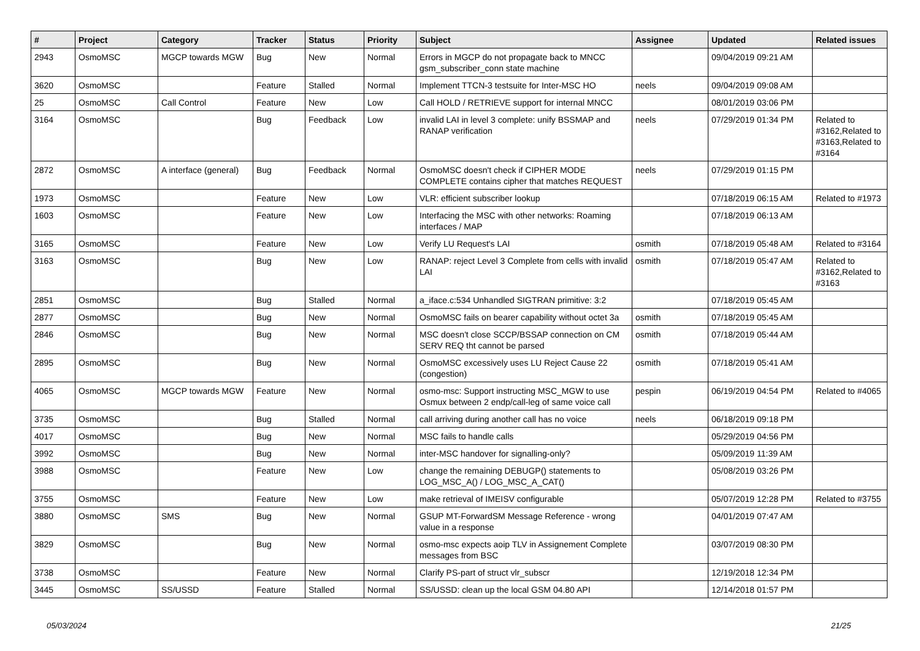| # | Project | Category | Tracker | Status | Priority | Subject | Assignee | Updated | Related issues |
| --- | --- | --- | --- | --- | --- | --- | --- | --- | --- |
| 2943 | OsmoMSC | MGCP towards MGW | Bug | New | Normal | Errors in MGCP do not propagate back to MNCC gsm_subscriber_conn state machine | | 09/04/2019 09:21 AM | |
| 3620 | OsmoMSC | | Feature | Stalled | Normal | Implement TTCN-3 testsuite for Inter-MSC HO | neels | 09/04/2019 09:08 AM | |
| 25 | OsmoMSC | Call Control | Feature | New | Low | Call HOLD / RETRIEVE support for internal MNCC | | 08/01/2019 03:06 PM | |
| 3164 | OsmoMSC | | Bug | Feedback | Low | invalid LAI in level 3 complete: unify BSSMAP and RANAP verification | neels | 07/29/2019 01:34 PM | Related to #3162,Related to #3163,Related to #3164 |
| 2872 | OsmoMSC | A interface (general) | Bug | Feedback | Normal | OsmoMSC doesn't check if CIPHER MODE COMPLETE contains cipher that matches REQUEST | neels | 07/29/2019 01:15 PM | |
| 1973 | OsmoMSC | | Feature | New | Low | VLR: efficient subscriber lookup | | 07/18/2019 06:15 AM | Related to #1973 |
| 1603 | OsmoMSC | | Feature | New | Low | Interfacing the MSC with other networks: Roaming interfaces / MAP | | 07/18/2019 06:13 AM | |
| 3165 | OsmoMSC | | Feature | New | Low | Verify LU Request's LAI | osmith | 07/18/2019 05:48 AM | Related to #3164 |
| 3163 | OsmoMSC | | Bug | New | Low | RANAP: reject Level 3 Complete from cells with invalid LAI | osmith | 07/18/2019 05:47 AM | Related to #3162,Related to #3163 |
| 2851 | OsmoMSC | | Bug | Stalled | Normal | a_iface.c:534 Unhandled SIGTRAN primitive: 3:2 | | 07/18/2019 05:45 AM | |
| 2877 | OsmoMSC | | Bug | New | Normal | OsmoMSC fails on bearer capability without octet 3a | osmith | 07/18/2019 05:45 AM | |
| 2846 | OsmoMSC | | Bug | New | Normal | MSC doesn't close SCCP/BSSAP connection on CM SERV REQ tht cannot be parsed | osmith | 07/18/2019 05:44 AM | |
| 2895 | OsmoMSC | | Bug | New | Normal | OsmoMSC excessively uses LU Reject Cause 22 (congestion) | osmith | 07/18/2019 05:41 AM | |
| 4065 | OsmoMSC | MGCP towards MGW | Feature | New | Normal | osmo-msc: Support instructing MSC_MGW to use Osmux between 2 endp/call-leg of same voice call | pespin | 06/19/2019 04:54 PM | Related to #4065 |
| 3735 | OsmoMSC | | Bug | Stalled | Normal | call arriving during another call has no voice | neels | 06/18/2019 09:18 PM | |
| 4017 | OsmoMSC | | Bug | New | Normal | MSC fails to handle calls | | 05/29/2019 04:56 PM | |
| 3992 | OsmoMSC | | Bug | New | Normal | inter-MSC handover for signalling-only? | | 05/09/2019 11:39 AM | |
| 3988 | OsmoMSC | | Feature | New | Low | change the remaining DEBUGP() statements to LOG_MSC_A() / LOG_MSC_A_CAT() | | 05/08/2019 03:26 PM | |
| 3755 | OsmoMSC | | Feature | New | Low | make retrieval of IMEISV configurable | | 05/07/2019 12:28 PM | Related to #3755 |
| 3880 | OsmoMSC | SMS | Bug | New | Normal | GSUP MT-ForwardSM Message Reference - wrong value in a response | | 04/01/2019 07:47 AM | |
| 3829 | OsmoMSC | | Bug | New | Normal | osmo-msc expects aoip TLV in Assignement Complete messages from BSC | | 03/07/2019 08:30 PM | |
| 3738 | OsmoMSC | | Feature | New | Normal | Clarify PS-part of struct vlr_subscr | | 12/19/2018 12:34 PM | |
| 3445 | OsmoMSC | SS/USSD | Feature | Stalled | Normal | SS/USSD: clean up the local GSM 04.80 API | | 12/14/2018 01:57 PM | |
05/03/2024 21/25